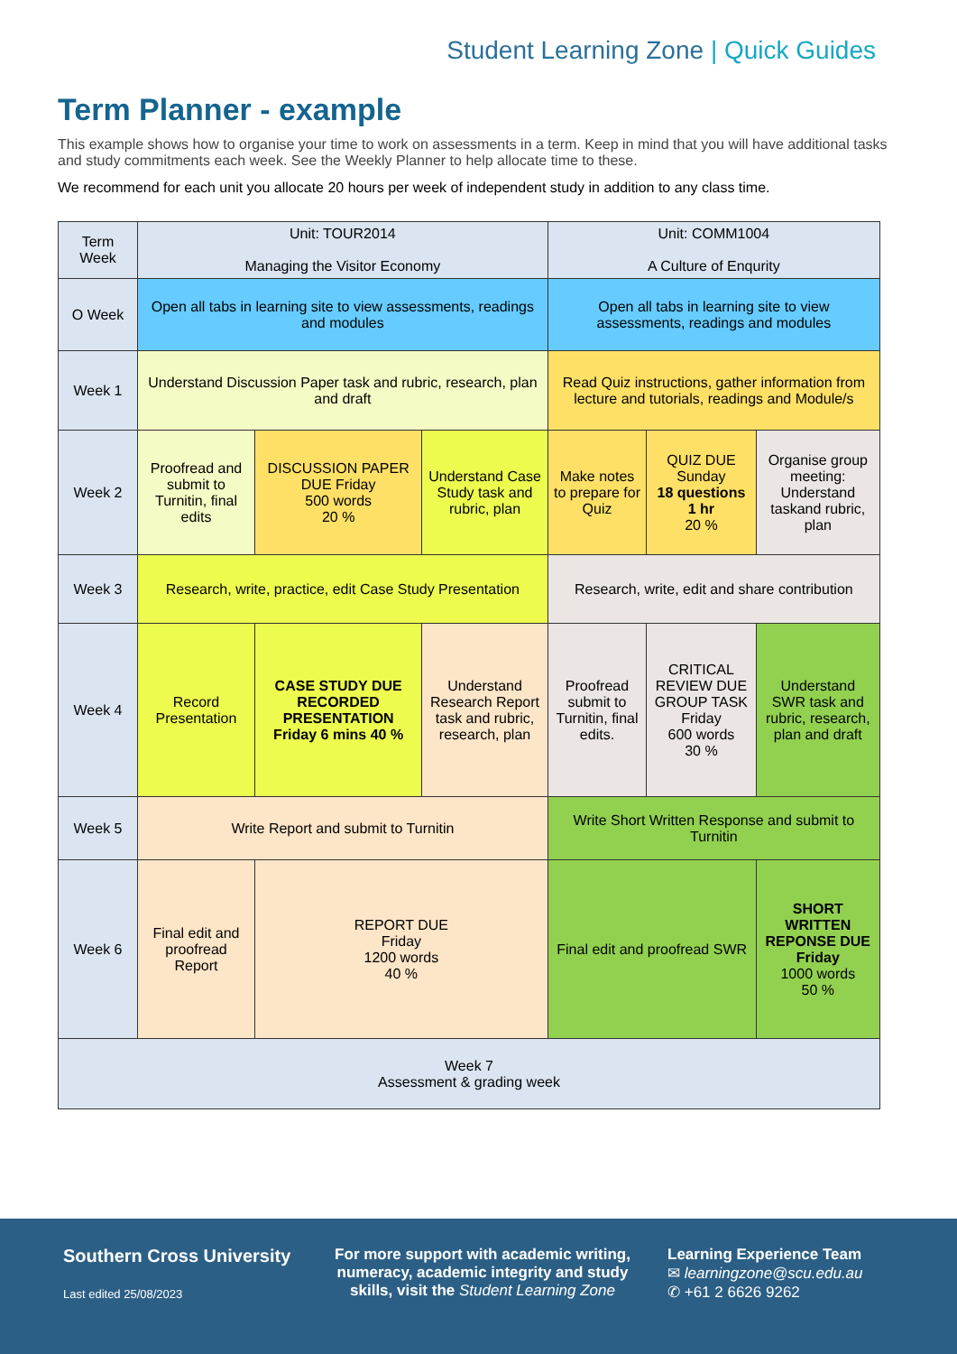Student Learning Zone | Quick Guides
Term Planner - example
This example shows how to organise your time to work on assessments in a term. Keep in mind that you will have additional tasks and study commitments each week. See the Weekly Planner to help allocate time to these.
We recommend for each unit you allocate 20 hours per week of independent study in addition to any class time.
| Term Week | Unit: TOUR2014 Managing the Visitor Economy | | | Unit: COMM1004 A Culture of Enqurity | | |
| --- | --- | --- | --- | --- | --- | --- |
| O Week | Open all tabs in learning site to view assessments, readings and modules | | | Open all tabs in learning site to view assessments, readings and modules | | |
| Week 1 | Understand Discussion Paper task and rubric, research, plan and draft | | | Read Quiz instructions, gather information from lecture and tutorials, readings and Module/s | | |
| Week 2 | Proofread and submit to Turnitin, final edits | DISCUSSION PAPER DUE Friday 500 words 20 % | Understand Case Study task and rubric, plan | Make notes to prepare for Quiz | QUIZ DUE Sunday 18 questions 1 hr 20 % | Organise group meeting: Understand taskand rubric, plan |
| Week 3 | Research, write, practice, edit Case Study Presentation | | | Research, write, edit and share contribution | | |
| Week 4 | Record Presentation | CASE STUDY DUE RECORDED PRESENTATION Friday 6 mins 40 % | Understand Research Report task and rubric, research, plan | Proofread submit to Turnitin, final edits. | CRITICAL REVIEW DUE GROUP TASK Friday 600 words 30 % | Understand SWR task and rubric, research, plan and draft |
| Week 5 | Write Report and submit to Turnitin | | | Write Short Written Response and submit to Turnitin | | |
| Week 6 | Final edit and proofread Report | REPORT DUE Friday 1200 words 40 % | | Final edit and proofread SWR | | SHORT WRITTEN REPONSE DUE Friday 1000 words 50 % |
| Week 7 Assessment & grading week | | | | | | |
Southern Cross University
Last edited 25/08/2023
For more support with academic writing, numeracy, academic integrity and study skills, visit the Student Learning Zone
Learning Experience Team
✉ learningzone@scu.edu.au
✆ +61 2 6626 9262